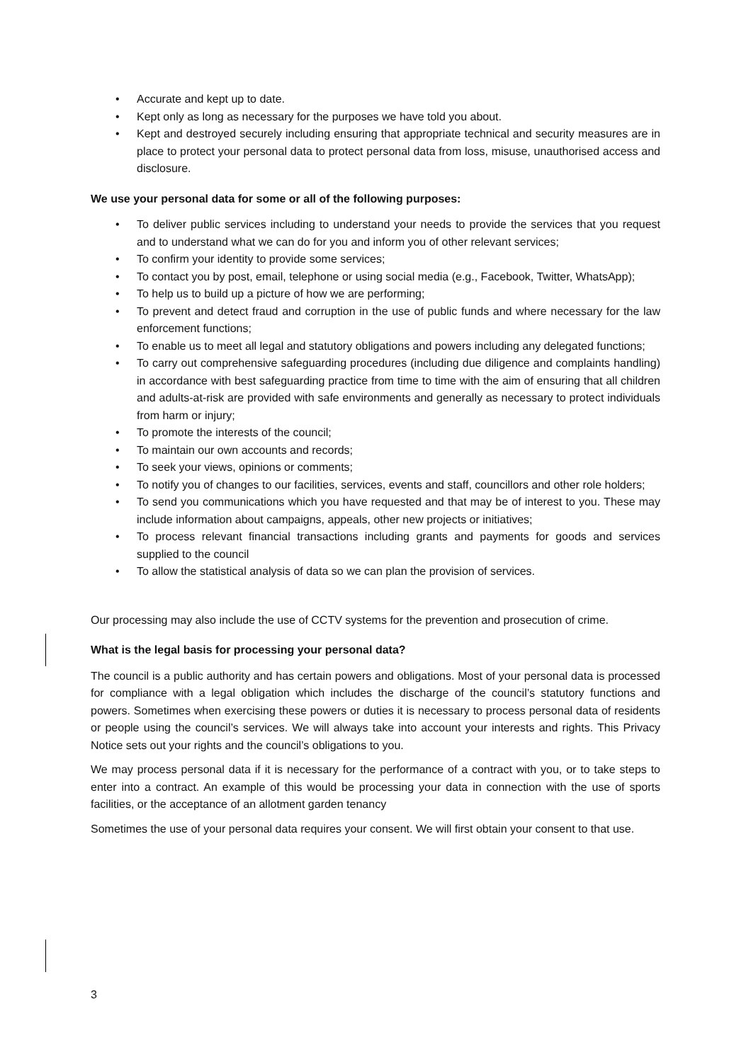• Accurate and kept up to date.
• Kept only as long as necessary for the purposes we have told you about.
• Kept and destroyed securely including ensuring that appropriate technical and security measures are in place to protect your personal data to protect personal data from loss, misuse, unauthorised access and disclosure.
We use your personal data for some or all of the following purposes:
• To deliver public services including to understand your needs to provide the services that you request and to understand what we can do for you and inform you of other relevant services;
• To confirm your identity to provide some services;
• To contact you by post, email, telephone or using social media (e.g., Facebook, Twitter, WhatsApp);
• To help us to build up a picture of how we are performing;
• To prevent and detect fraud and corruption in the use of public funds and where necessary for the law enforcement functions;
• To enable us to meet all legal and statutory obligations and powers including any delegated functions;
• To carry out comprehensive safeguarding procedures (including due diligence and complaints handling) in accordance with best safeguarding practice from time to time with the aim of ensuring that all children and adults-at-risk are provided with safe environments and generally as necessary to protect individuals from harm or injury;
• To promote the interests of the council;
• To maintain our own accounts and records;
• To seek your views, opinions or comments;
• To notify you of changes to our facilities, services, events and staff, councillors and other role holders;
• To send you communications which you have requested and that may be of interest to you. These may include information about campaigns, appeals, other new projects or initiatives;
• To process relevant financial transactions including grants and payments for goods and services supplied to the council
• To allow the statistical analysis of data so we can plan the provision of services.
Our processing may also include the use of CCTV systems for the prevention and prosecution of crime.
What is the legal basis for processing your personal data?
The council is a public authority and has certain powers and obligations. Most of your personal data is processed for compliance with a legal obligation which includes the discharge of the council’s statutory functions and powers. Sometimes when exercising these powers or duties it is necessary to process personal data of residents or people using the council’s services. We will always take into account your interests and rights. This Privacy Notice sets out your rights and the council’s obligations to you.
We may process personal data if it is necessary for the performance of a contract with you, or to take steps to enter into a contract. An example of this would be processing your data in connection with the use of sports facilities, or the acceptance of an allotment garden tenancy
Sometimes the use of your personal data requires your consent. We will first obtain your consent to that use.
3